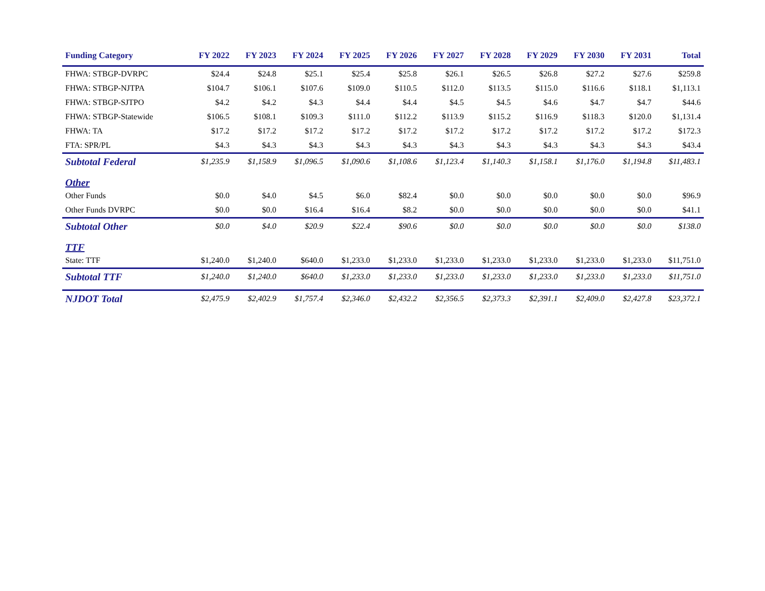| Funding Category | FY 2022 | FY 2023 | FY 2024 | FY 2025 | FY 2026 | FY 2027 | FY 2028 | FY 2029 | FY 2030 | FY 2031 | Total |
| --- | --- | --- | --- | --- | --- | --- | --- | --- | --- | --- | --- |
| FHWA: STBGP-DVRPC | $24.4 | $24.8 | $25.1 | $25.4 | $25.8 | $26.1 | $26.5 | $26.8 | $27.2 | $27.6 | $259.8 |
| FHWA: STBGP-NJTPA | $104.7 | $106.1 | $107.6 | $109.0 | $110.5 | $112.0 | $113.5 | $115.0 | $116.6 | $118.1 | $1,113.1 |
| FHWA: STBGP-SJTPO | $4.2 | $4.2 | $4.3 | $4.4 | $4.4 | $4.5 | $4.5 | $4.6 | $4.7 | $4.7 | $44.6 |
| FHWA: STBGP-Statewide | $106.5 | $108.1 | $109.3 | $111.0 | $112.2 | $113.9 | $115.2 | $116.9 | $118.3 | $120.0 | $1,131.4 |
| FHWA: TA | $17.2 | $17.2 | $17.2 | $17.2 | $17.2 | $17.2 | $17.2 | $17.2 | $17.2 | $17.2 | $172.3 |
| FTA: SPR/PL | $4.3 | $4.3 | $4.3 | $4.3 | $4.3 | $4.3 | $4.3 | $4.3 | $4.3 | $4.3 | $43.4 |
| Subtotal Federal | $1,235.9 | $1,158.9 | $1,096.5 | $1,090.6 | $1,108.6 | $1,123.4 | $1,140.3 | $1,158.1 | $1,176.0 | $1,194.8 | $11,483.1 |
| Other | | | | | | | | | | | |
| Other Funds | $0.0 | $4.0 | $4.5 | $6.0 | $82.4 | $0.0 | $0.0 | $0.0 | $0.0 | $0.0 | $96.9 |
| Other Funds DVRPC | $0.0 | $0.0 | $16.4 | $16.4 | $8.2 | $0.0 | $0.0 | $0.0 | $0.0 | $0.0 | $41.1 |
| Subtotal Other | $0.0 | $4.0 | $20.9 | $22.4 | $90.6 | $0.0 | $0.0 | $0.0 | $0.0 | $0.0 | $138.0 |
| TTF | | | | | | | | | | | |
| State: TTF | $1,240.0 | $1,240.0 | $640.0 | $1,233.0 | $1,233.0 | $1,233.0 | $1,233.0 | $1,233.0 | $1,233.0 | $1,233.0 | $11,751.0 |
| Subtotal TTF | $1,240.0 | $1,240.0 | $640.0 | $1,233.0 | $1,233.0 | $1,233.0 | $1,233.0 | $1,233.0 | $1,233.0 | $1,233.0 | $11,751.0 |
| NJDOT Total | $2,475.9 | $2,402.9 | $1,757.4 | $2,346.0 | $2,432.2 | $2,356.5 | $2,373.3 | $2,391.1 | $2,409.0 | $2,427.8 | $23,372.1 |